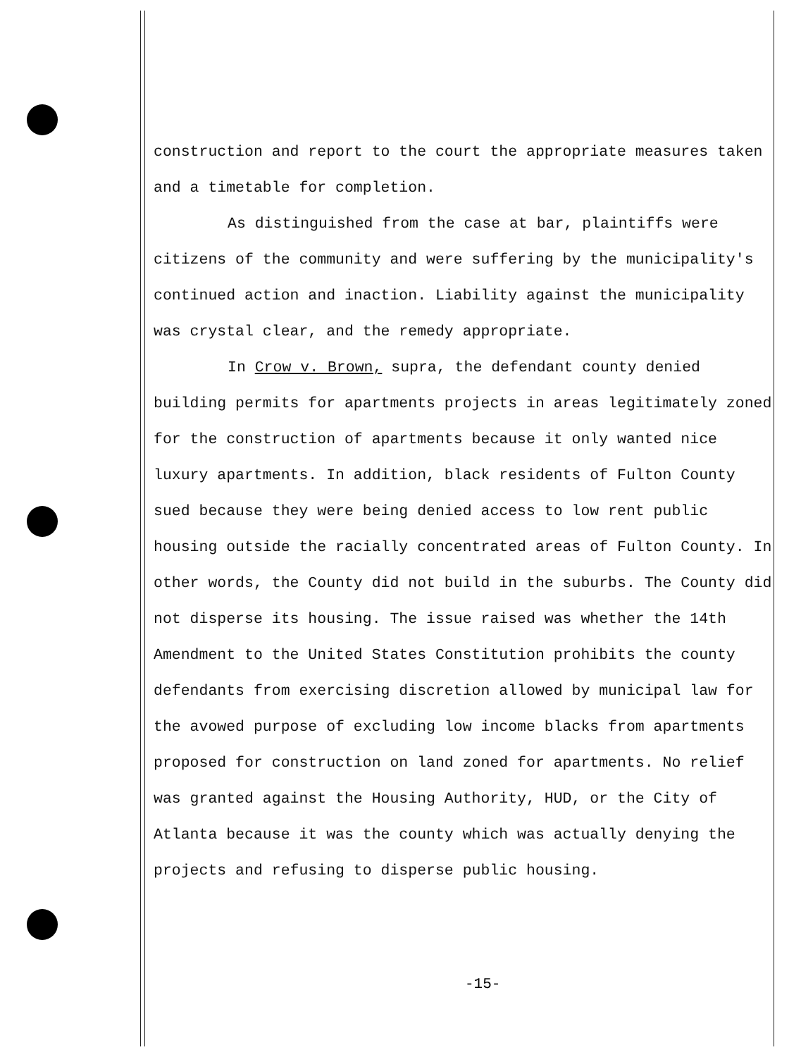construction and report to the court the appropriate measures taken and a timetable for completion.
As distinguished from the case at bar, plaintiffs were citizens of the community and were suffering by the municipality's continued action and inaction. Liability against the municipality was crystal clear, and the remedy appropriate.
In Crow v. Brown, supra, the defendant county denied building permits for apartments projects in areas legitimately zoned for the construction of apartments because it only wanted nice luxury apartments. In addition, black residents of Fulton County sued because they were being denied access to low rent public housing outside the racially concentrated areas of Fulton County. In other words, the County did not build in the suburbs. The County did not disperse its housing. The issue raised was whether the 14th Amendment to the United States Constitution prohibits the county defendants from exercising discretion allowed by municipal law for the avowed purpose of excluding low income blacks from apartments proposed for construction on land zoned for apartments. No relief was granted against the Housing Authority, HUD, or the City of Atlanta because it was the county which was actually denying the projects and refusing to disperse public housing.
-15-